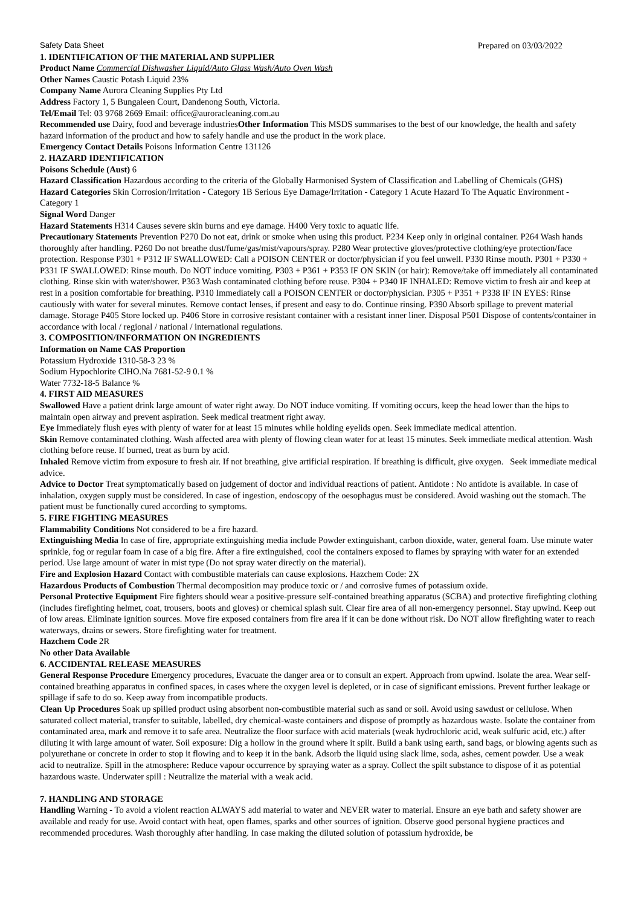Safety Data Sheet Prepared on 03/03/2022
1. IDENTIFICATION OF THE MATERIAL AND SUPPLIER
Product Name Commercial Dishwasher Liquid/Auto Glass Wash/Auto Oven Wash
Other Names Caustic Potash Liquid 23%
Company Name Aurora Cleaning Supplies Pty Ltd
Address Factory 1, 5 Bungaleen Court, Dandenong South, Victoria.
Tel/Email Tel: 03 9768 2669 Email: office@auroracleaning.com.au
Recommended use Dairy, food and beverage industriesOther Information This MSDS summarises to the best of our knowledge, the health and safety hazard information of the product and how to safely handle and use the product in the work place.
Emergency Contact Details Poisons Information Centre 131126
2. HAZARD IDENTIFICATION
Poisons Schedule (Aust) 6
Hazard Classification Hazardous according to the criteria of the Globally Harmonised System of Classification and Labelling of Chemicals (GHS)
Hazard Categories Skin Corrosion/Irritation - Category 1B Serious Eye Damage/Irritation - Category 1 Acute Hazard To The Aquatic Environment - Category 1
Signal Word Danger
Hazard Statements H314 Causes severe skin burns and eye damage. H400 Very toxic to aquatic life.
Precautionary Statements Prevention P270 Do not eat, drink or smoke when using this product. P234 Keep only in original container. P264 Wash hands thoroughly after handling. P260 Do not breathe dust/fume/gas/mist/vapours/spray. P280 Wear protective gloves/protective clothing/eye protection/face protection. Response P301 + P312 IF SWALLOWED: Call a POISON CENTER or doctor/physician if you feel unwell. P330 Rinse mouth. P301 + P330 + P331 IF SWALLOWED: Rinse mouth. Do NOT induce vomiting. P303 + P361 + P353 IF ON SKIN (or hair): Remove/take off immediately all contaminated clothing. Rinse skin with water/shower. P363 Wash contaminated clothing before reuse. P304 + P340 IF INHALED: Remove victim to fresh air and keep at rest in a position comfortable for breathing. P310 Immediately call a POISON CENTER or doctor/physician. P305 + P351 + P338 IF IN EYES: Rinse cautiously with water for several minutes. Remove contact lenses, if present and easy to do. Continue rinsing. P390 Absorb spillage to prevent material damage. Storage P405 Store locked up. P406 Store in corrosive resistant container with a resistant inner liner. Disposal P501 Dispose of contents/container in accordance with local / regional / national / international regulations.
3. COMPOSITION/INFORMATION ON INGREDIENTS
Information on Name CAS Proportion
Potassium Hydroxide 1310-58-3 23 %
Sodium Hypochlorite ClHO.Na 7681-52-9 0.1 %
Water 7732-18-5 Balance %
4. FIRST AID MEASURES
Swallowed Have a patient drink large amount of water right away. Do NOT induce vomiting. If vomiting occurs, keep the head lower than the hips to maintain open airway and prevent aspiration. Seek medical treatment right away.
Eye Immediately flush eyes with plenty of water for at least 15 minutes while holding eyelids open. Seek immediate medical attention.
Skin Remove contaminated clothing. Wash affected area with plenty of flowing clean water for at least 15 minutes. Seek immediate medical attention. Wash clothing before reuse. If burned, treat as burn by acid.
Inhaled Remove victim from exposure to fresh air. If not breathing, give artificial respiration. If breathing is difficult, give oxygen. Seek immediate medical advice.
Advice to Doctor Treat symptomatically based on judgement of doctor and individual reactions of patient. Antidote : No antidote is available. In case of inhalation, oxygen supply must be considered. In case of ingestion, endoscopy of the oesophagus must be considered. Avoid washing out the stomach. The patient must be functionally cured according to symptoms.
5. FIRE FIGHTING MEASURES
Flammability Conditions Not considered to be a fire hazard.
Extinguishing Media In case of fire, appropriate extinguishing media include Powder extinguishant, carbon dioxide, water, general foam. Use minute water sprinkle, fog or regular foam in case of a big fire. After a fire extinguished, cool the containers exposed to flames by spraying with water for an extended period. Use large amount of water in mist type (Do not spray water directly on the material).
Fire and Explosion Hazard Contact with combustible materials can cause explosions. Hazchem Code: 2X
Hazardous Products of Combustion Thermal decomposition may produce toxic or / and corrosive fumes of potassium oxide.
Personal Protective Equipment Fire fighters should wear a positive-pressure self-contained breathing apparatus (SCBA) and protective firefighting clothing (includes firefighting helmet, coat, trousers, boots and gloves) or chemical splash suit. Clear fire area of all non-emergency personnel. Stay upwind. Keep out of low areas. Eliminate ignition sources. Move fire exposed containers from fire area if it can be done without risk. Do NOT allow firefighting water to reach waterways, drains or sewers. Store firefighting water for treatment.
Hazchem Code 2R
No other Data Available
6. ACCIDENTAL RELEASE MEASURES
General Response Procedure Emergency procedures, Evacuate the danger area or to consult an expert. Approach from upwind. Isolate the area. Wear self-contained breathing apparatus in confined spaces, in cases where the oxygen level is depleted, or in case of significant emissions. Prevent further leakage or spillage if safe to do so. Keep away from incompatible products.
Clean Up Procedures Soak up spilled product using absorbent non-combustible material such as sand or soil. Avoid using sawdust or cellulose. When saturated collect material, transfer to suitable, labelled, dry chemical-waste containers and dispose of promptly as hazardous waste. Isolate the container from contaminated area, mark and remove it to safe area. Neutralize the floor surface with acid materials (weak hydrochloric acid, weak sulfuric acid, etc.) after diluting it with large amount of water. Soil exposure: Dig a hollow in the ground where it spilt. Build a bank using earth, sand bags, or blowing agents such as polyurethane or concrete in order to stop it flowing and to keep it in the bank. Adsorb the liquid using slack lime, soda, ashes, cement powder. Use a weak acid to neutralize. Spill in the atmosphere: Reduce vapour occurrence by spraying water as a spray. Collect the spilt substance to dispose of it as potential hazardous waste. Underwater spill : Neutralize the material with a weak acid.
7. HANDLING AND STORAGE
Handling Warning - To avoid a violent reaction ALWAYS add material to water and NEVER water to material. Ensure an eye bath and safety shower are available and ready for use. Avoid contact with heat, open flames, sparks and other sources of ignition. Observe good personal hygiene practices and recommended procedures. Wash thoroughly after handling. In case making the diluted solution of potassium hydroxide, be